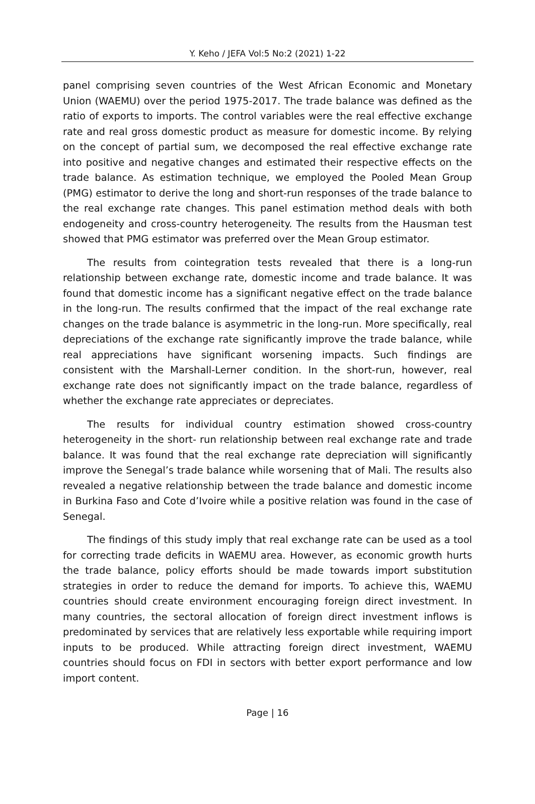Y. Keho / JEFA Vol:5 No:2 (2021) 1-22
panel comprising seven countries of the West African Economic and Monetary Union (WAEMU) over the period 1975-2017. The trade balance was defined as the ratio of exports to imports. The control variables were the real effective exchange rate and real gross domestic product as measure for domestic income. By relying on the concept of partial sum, we decomposed the real effective exchange rate into positive and negative changes and estimated their respective effects on the trade balance. As estimation technique, we employed the Pooled Mean Group (PMG) estimator to derive the long and short-run responses of the trade balance to the real exchange rate changes. This panel estimation method deals with both endogeneity and cross-country heterogeneity. The results from the Hausman test showed that PMG estimator was preferred over the Mean Group estimator.
The results from cointegration tests revealed that there is a long-run relationship between exchange rate, domestic income and trade balance. It was found that domestic income has a significant negative effect on the trade balance in the long-run. The results confirmed that the impact of the real exchange rate changes on the trade balance is asymmetric in the long-run. More specifically, real depreciations of the exchange rate significantly improve the trade balance, while real appreciations have significant worsening impacts. Such findings are consistent with the Marshall-Lerner condition. In the short-run, however, real exchange rate does not significantly impact on the trade balance, regardless of whether the exchange rate appreciates or depreciates.
The results for individual country estimation showed cross-country heterogeneity in the short- run relationship between real exchange rate and trade balance. It was found that the real exchange rate depreciation will significantly improve the Senegal’s trade balance while worsening that of Mali. The results also revealed a negative relationship between the trade balance and domestic income in Burkina Faso and Cote d’Ivoire while a positive relation was found in the case of Senegal.
The findings of this study imply that real exchange rate can be used as a tool for correcting trade deficits in WAEMU area. However, as economic growth hurts the trade balance, policy efforts should be made towards import substitution strategies in order to reduce the demand for imports. To achieve this, WAEMU countries should create environment encouraging foreign direct investment. In many countries, the sectoral allocation of foreign direct investment inflows is predominated by services that are relatively less exportable while requiring import inputs to be produced. While attracting foreign direct investment, WAEMU countries should focus on FDI in sectors with better export performance and low import content.
Page | 16